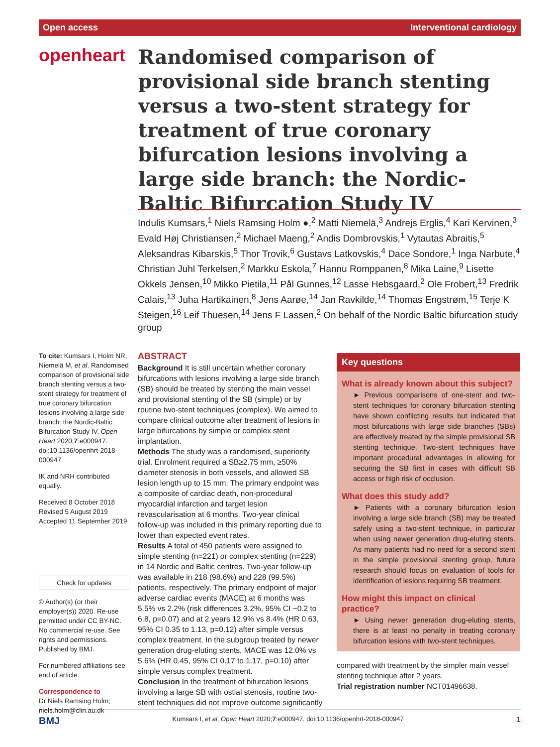Open access Interventional cardiology
openheart
Randomised comparison of provisional side branch stenting versus a two-stent strategy for treatment of true coronary bifurcation lesions involving a large side branch: the Nordic-Baltic Bifurcation Study IV
Indulis Kumsars,<sup>1</sup> Niels Ramsing Holm ●,<sup>2</sup> Matti Niemelä,<sup>3</sup> Andrejs Erglis,<sup>4</sup> Kari Kervinen,<sup>3</sup> Evald Høj Christiansen,<sup>2</sup> Michael Maeng,<sup>2</sup> Andis Dombrovskis,<sup>1</sup> Vytautas Abraitis,<sup>5</sup> Aleksandras Kibarskis,<sup>5</sup> Thor Trovik,<sup>6</sup> Gustavs Latkovskis,<sup>4</sup> Dace Sondore,<sup>1</sup> Inga Narbute,<sup>4</sup> Christian Juhl Terkelsen,<sup>2</sup> Markku Eskola,<sup>7</sup> Hannu Romppanen,<sup>8</sup> Mika Laine,<sup>9</sup> Lisette Okkels Jensen,<sup>10</sup> Mikko Pietila,<sup>11</sup> Pål Gunnes,<sup>12</sup> Lasse Hebsgaard,<sup>2</sup> Ole Frobert,<sup>13</sup> Fredrik Calais,<sup>13</sup> Juha Hartikainen,<sup>8</sup> Jens Aarøe,<sup>14</sup> Jan Ravkilde,<sup>14</sup> Thomas Engstrøm,<sup>15</sup> Terje K Steigen,<sup>16</sup> Leif Thuesen,<sup>14</sup> Jens F Lassen,<sup>2</sup> On behalf of the Nordic Baltic bifurcation study group
To cite: Kumsars I, Holm NR, Niemelä M, et al. Randomised comparison of provisional side branch stenting versus a two-stent strategy for treatment of true coronary bifurcation lesions involving a large side branch: the Nordic-Baltic Bifurcation Study IV. Open Heart 2020;7:e000947. doi:10.1136/openhrt-2018-000947
IK and NRH contributed equally.
Received 8 October 2018
Revised 5 August 2019
Accepted 11 September 2019
Check for updates
© Author(s) (or their employer(s)) 2020. Re-use permitted under CC BY-NC. No commercial re-use. See rights and permissions. Published by BMJ.
For numbered affiliations see end of article.
Correspondence to
Dr Niels Ramsing Holm; niels.holm@clin.au.dk
ABSTRACT
Background It is still uncertain whether coronary bifurcations with lesions involving a large side branch (SB) should be treated by stenting the main vessel and provisional stenting of the SB (simple) or by routine two-stent techniques (complex). We aimed to compare clinical outcome after treatment of lesions in large bifurcations by simple or complex stent implantation.
Methods The study was a randomised, superiority trial. Enrolment required a SB≥2.75 mm, ≥50% diameter stenosis in both vessels, and allowed SB lesion length up to 15 mm. The primary endpoint was a composite of cardiac death, non-procedural myocardial infarction and target lesion revascularisation at 6 months. Two-year clinical follow-up was included in this primary reporting due to lower than expected event rates.
Results A total of 450 patients were assigned to simple stenting (n=221) or complex stenting (n=229) in 14 Nordic and Baltic centres. Two-year follow-up was available in 218 (98.6%) and 228 (99.5%) patients, respectively. The primary endpoint of major adverse cardiac events (MACE) at 6 months was 5.5% vs 2.2% (risk differences 3.2%, 95% CI −0.2 to 6.8, p=0.07) and at 2 years 12.9% vs 8.4% (HR 0.63, 95% CI 0.35 to 1.13, p=0.12) after simple versus complex treatment. In the subgroup treated by newer generation drug-eluting stents, MACE was 12.0% vs 5.6% (HR 0.45, 95% CI 0.17 to 1.17, p=0.10) after simple versus complex treatment.
Conclusion In the treatment of bifurcation lesions involving a large SB with ostial stenosis, routine two-stent techniques did not improve outcome significantly
Key questions
What is already known about this subject?
► Previous comparisons of one-stent and two-stent techniques for coronary bifurcation stenting have shown conflicting results but indicated that most bifurcations with large side branches (SBs) are effectively treated by the simple provisional SB stenting technique. Two-stent techniques have important procedural advantages in allowing for securing the SB first in cases with difficult SB access or high risk of occlusion.
What does this study add?
► Patients with a coronary bifurcation lesion involving a large side branch (SB) may be treated safely using a two-stent technique, in particular when using newer generation drug-eluting stents. As many patients had no need for a second stent in the simple provisional stenting group, future research should focus on evaluation of tools for identification of lesions requiring SB treatment.
How might this impact on clinical practice?
► Using newer generation drug-eluting stents, there is at least no penalty in treating coronary bifurcation lesions with two-stent techniques.
compared with treatment by the simpler main vessel stenting technique after 2 years.
Trial registration number NCT01496638.
BMJ Kumsars I, et al. Open Heart 2020;7:e000947. doi:10.1136/openhrt-2018-000947 1